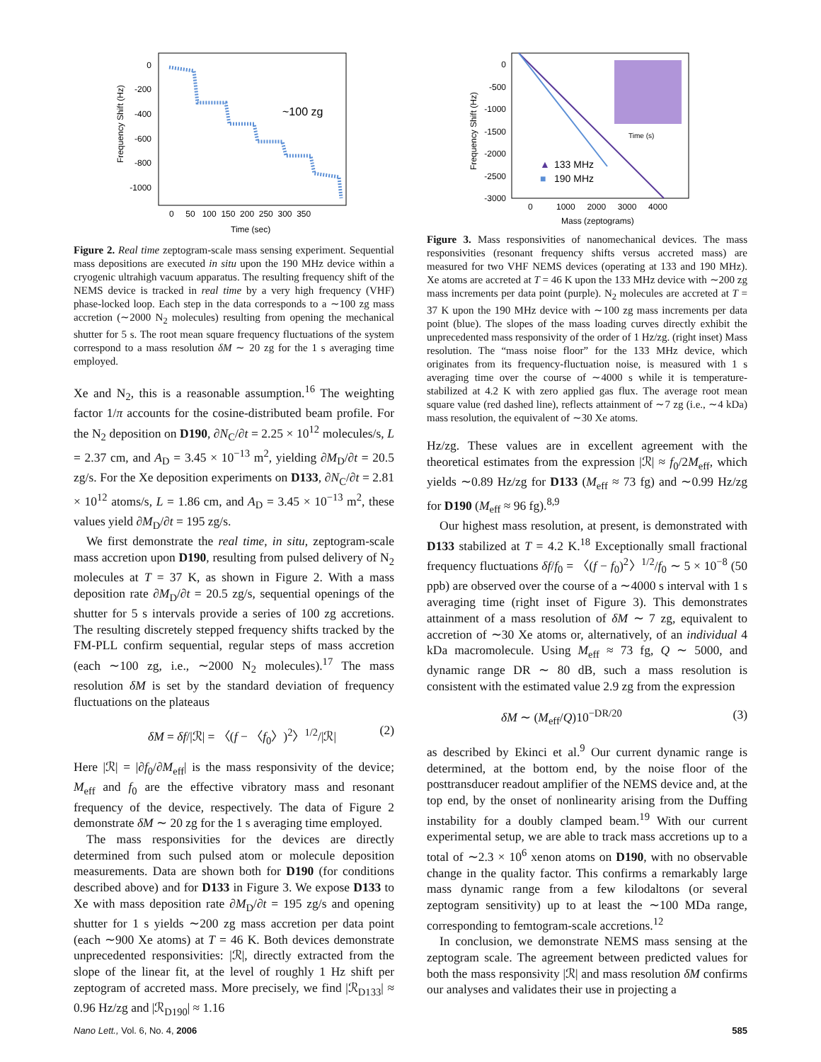Frequency Shift (Hz)
0
-200
-400
-600
-800
-1000
0 50 100 150 200 250 300 350
Time (sec)
~100 zg
Figure 2. Real time zeptogram-scale mass sensing experiment. Sequential mass depositions are executed in situ upon the 190 MHz device within a cryogenic ultrahigh vacuum apparatus. The resulting frequency shift of the NEMS device is tracked in real time by a very high frequency (VHF) phase-locked loop. Each step in the data corresponds to a ∼100 zg mass accretion (∼2000 N<sub>2</sub> molecules) resulting from opening the mechanical shutter for 5 s. The root mean square frequency fluctuations of the system correspond to a mass resolution δM ∼ 20 zg for the 1 s averaging time employed.
Xe and N<sub>2</sub>, this is a reasonable assumption.<sup>16</sup> The weighting factor 1/π accounts for the cosine-distributed beam profile. For the N<sub>2</sub> deposition on D190, ∂N<sub>C</sub>/∂t = 2.25 × 10<sup>12</sup> molecules/s, L = 2.37 cm, and A<sub>D</sub> = 3.45 × 10<sup>−13</sup> m<sup>2</sup>, yielding ∂M<sub>D</sub>/∂t = 20.5 zg/s. For the Xe deposition experiments on D133, ∂N<sub>C</sub>/∂t = 2.81 × 10<sup>12</sup> atoms/s, L = 1.86 cm, and A<sub>D</sub> = 3.45 × 10<sup>−13</sup> m<sup>2</sup>, these values yield ∂M<sub>D</sub>/∂t = 195 zg/s.
We first demonstrate the real time, in situ, zeptogram-scale mass accretion upon D190, resulting from pulsed delivery of N<sub>2</sub> molecules at T = 37 K, as shown in Figure 2. With a mass deposition rate ∂M<sub>D</sub>/∂t = 20.5 zg/s, sequential openings of the shutter for 5 s intervals provide a series of 100 zg accretions. The resulting discretely stepped frequency shifts tracked by the FM-PLL confirm sequential, regular steps of mass accretion (each ∼100 zg, i.e., ∼2000 N<sub>2</sub> molecules).<sup>17</sup> The mass resolution δM is set by the standard deviation of frequency fluctuations on the plateaus
δM = δf/|ℛ| = 〈(f − 〈f<sub>0</sub>〉)<sup>2</sup>〉<sup>1/2</sup>/|ℛ| (2)
Here |ℛ| = |∂f<sub>0</sub>/∂M<sub>eff</sub>| is the mass responsivity of the device; M<sub>eff</sub> and f<sub>0</sub> are the effective vibratory mass and resonant frequency of the device, respectively. The data of Figure 2 demonstrate δM ∼ 20 zg for the 1 s averaging time employed.
The mass responsivities for the devices are directly determined from such pulsed atom or molecule deposition measurements. Data are shown both for D190 (for conditions described above) and for D133 in Figure 3. We expose D133 to Xe with mass deposition rate ∂M<sub>D</sub>/∂t = 195 zg/s and opening shutter for 1 s yields ∼200 zg mass accretion per data point (each ∼900 Xe atoms) at T = 46 K. Both devices demonstrate unprecedented responsivities: |ℛ|, directly extracted from the slope of the linear fit, at the level of roughly 1 Hz shift per zeptogram of accreted mass. More precisely, we find |ℛ<sub>D133</sub>| ≈ 0.96 Hz/zg and |ℛ<sub>D190</sub>| ≈ 1.16
Frequency Shift (Hz)
0
-500
-1000
-1500
-2000
-2500
-3000
0 1000 2000 3000 4000
Mass (zeptograms)
▲
133 MHz
■
190 MHz
Time (s)
Figure 3. Mass responsivities of nanomechanical devices. The mass responsivities (resonant frequency shifts versus accreted mass) are measured for two VHF NEMS devices (operating at 133 and 190 MHz). Xe atoms are accreted at T = 46 K upon the 133 MHz device with ∼200 zg mass increments per data point (purple). N<sub>2</sub> molecules are accreted at T = 37 K upon the 190 MHz device with ∼100 zg mass increments per data point (blue). The slopes of the mass loading curves directly exhibit the unprecedented mass responsivity of the order of 1 Hz/zg. (right inset) Mass resolution. The “mass noise floor” for the 133 MHz device, which originates from its frequency-fluctuation noise, is measured with 1 s averaging time over the course of ∼4000 s while it is temperature-stabilized at 4.2 K with zero applied gas flux. The average root mean square value (red dashed line), reflects attainment of ∼7 zg (i.e., ∼4 kDa) mass resolution, the equivalent of ∼30 Xe atoms.
Hz/zg. These values are in excellent agreement with the theoretical estimates from the expression |ℛ| ≈ f<sub>0</sub>/2M<sub>eff</sub>, which yields ∼0.89 Hz/zg for D133 (M<sub>eff</sub> ≈ 73 fg) and ∼0.99 Hz/zg for D190 (M<sub>eff</sub> ≈ 96 fg).<sup>8,9</sup>
Our highest mass resolution, at present, is demonstrated with D133 stabilized at T = 4.2 K.<sup>18</sup> Exceptionally small fractional frequency fluctuations δf/f<sub>0</sub> = 〈(f − f<sub>0</sub>)<sup>2</sup>〉<sup>1/2</sup>/f<sub>0</sub> ∼ 5 × 10<sup>−8</sup> (50 ppb) are observed over the course of a ∼4000 s interval with 1 s averaging time (right inset of Figure 3). This demonstrates attainment of a mass resolution of δM ∼ 7 zg, equivalent to accretion of ∼30 Xe atoms or, alternatively, of an individual 4 kDa macromolecule. Using M<sub>eff</sub> ≈ 73 fg, Q ∼ 5000, and dynamic range DR ∼ 80 dB, such a mass resolution is consistent with the estimated value 2.9 zg from the expression
δM ∼ (M<sub>eff</sub>/Q)10<sup>−DR/20</sup> (3)
as described by Ekinci et al.<sup>9</sup> Our current dynamic range is determined, at the bottom end, by the noise floor of the posttransducer readout amplifier of the NEMS device and, at the top end, by the onset of nonlinearity arising from the Duffing instability for a doubly clamped beam.<sup>19</sup> With our current experimental setup, we are able to track mass accretions up to a total of ∼2.3 × 10<sup>6</sup> xenon atoms on D190, with no observable change in the quality factor. This confirms a remarkably large mass dynamic range from a few kilodaltons (or several zeptogram sensitivity) up to at least the ∼100 MDa range, corresponding to femtogram-scale accretions.<sup>12</sup>
In conclusion, we demonstrate NEMS mass sensing at the zeptogram scale. The agreement between predicted values for both the mass responsivity |ℛ| and mass resolution δM confirms our analyses and validates their use in projecting a
Nano Lett., Vol. 6, No. 4, 2006 585